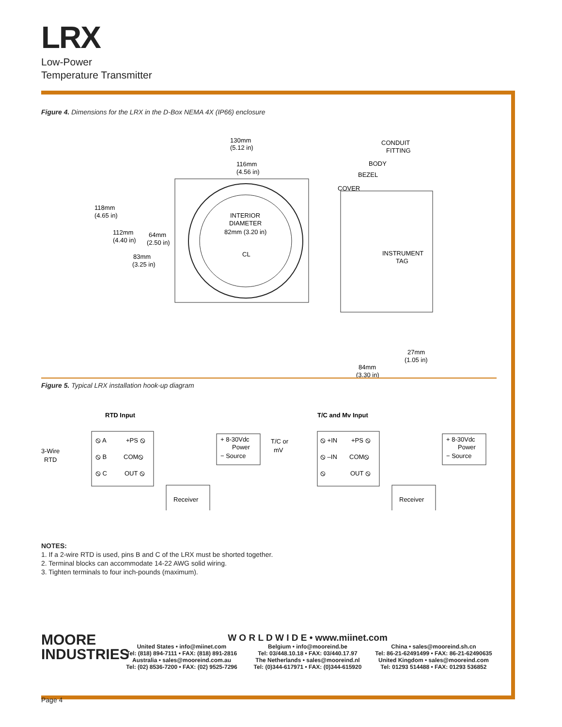LRX
Low-Power
Temperature Transmitter
Figure 4. Dimensions for the LRX in the D-Box NEMA 4X (IP66) enclosure
130mm
(5.12 in)
116mm
(4.56 in)
118mm
(4.65 in)
112mm
(4.40 in)
64mm
(2.50 in)
83mm
(3.25 in)
INTERIOR
DIAMETER
82mm (3.20 in)
CL
CONDUIT
FITTING
BODY
BEZEL
COVER
INSTRUMENT
TAG
27mm
(1.05 in)
84mm
(3.30 in)
Figure 5. Typical LRX installation hook-up diagram
RTD Input
T/C and Mv Input
3-Wire
RTD
⦸ A
⦸ B
⦸ C
+PS ⦸
COM⦸
OUT ⦸
+ 8-30Vdc
Power
− Source
Receiver
T/C or
mV
⦸ +IN
⦸ –IN
⦸
+PS ⦸
COM⦸
OUT ⦸
+ 8-30Vdc
Power
− Source
Receiver
NOTES:
1. If a 2-wire RTD is used, pins B and C of the LRX must be shorted together.
2. Terminal blocks can accommodate 14-22 AWG solid wiring.
3. Tighten terminals to four inch-pounds (maximum).
MOORE
INDUSTRIES
W O R L D W I D E • www.miinet.com
United States • info@miinet.com
Tel: (818) 894-7111 • FAX: (818) 891-2816
Australia • sales@mooreind.com.au
Tel: (02) 8536-7200 • FAX: (02) 9525-7296
Belgium • info@mooreind.be
Tel: 03/448.10.18 • FAX: 03/440.17.97
The Netherlands • sales@mooreind.nl
Tel: (0)344-617971 • FAX: (0)344-615920
China • sales@mooreind.sh.cn
Tel: 86-21-62491499 • FAX: 86-21-62490635
United Kingdom • sales@mooreind.com
Tel: 01293 514488 • FAX: 01293 536852
Page 4